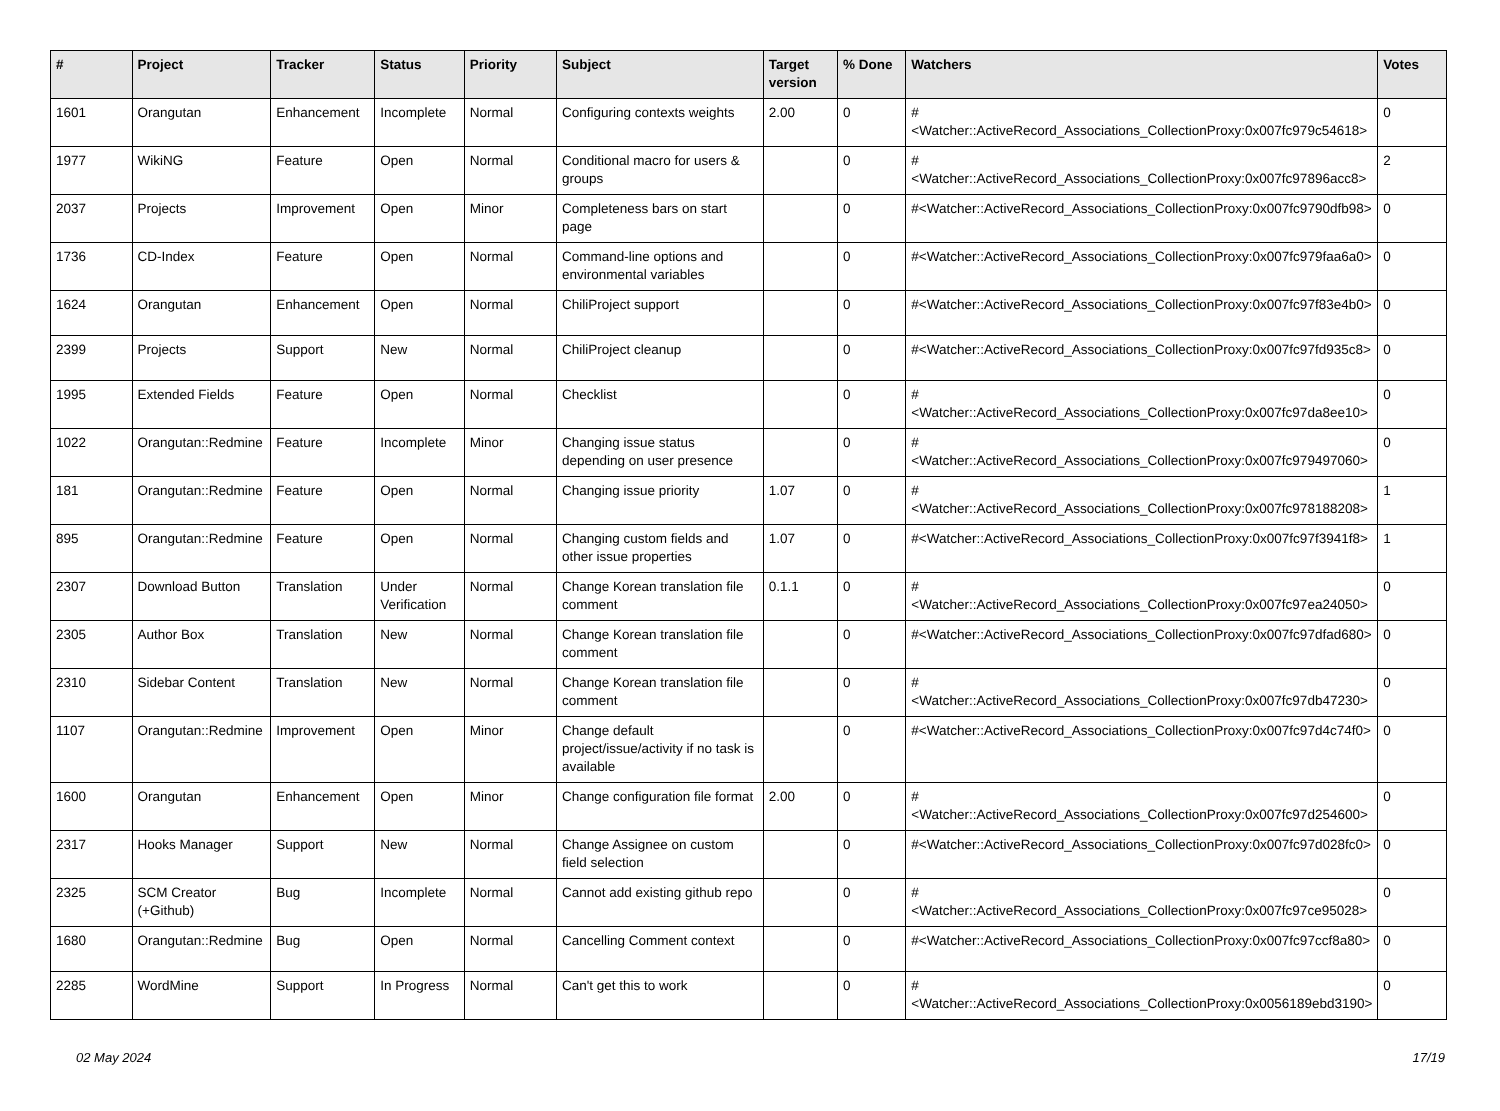| # | Project | Tracker | Status | Priority | Subject | Target version | % Done | Watchers | Votes |
| --- | --- | --- | --- | --- | --- | --- | --- | --- | --- |
| 1601 | Orangutan | Enhancement | Incomplete | Normal | Configuring contexts weights | 2.00 | 0 | #<Watcher::ActiveRecord_Associations_CollectionProxy:0x007fc979c54618> | 0 |
| 1977 | WikiNG | Feature | Open | Normal | Conditional macro for users & groups | | 0 | #<Watcher::ActiveRecord_Associations_CollectionProxy:0x007fc97896acc8> | 2 |
| 2037 | Projects | Improvement | Open | Minor | Completeness bars on start page | | 0 | #<Watcher::ActiveRecord_Associations_CollectionProxy:0x007fc9790dfb98> | 0 |
| 1736 | CD-Index | Feature | Open | Normal | Command-line options and environmental variables | | 0 | #<Watcher::ActiveRecord_Associations_CollectionProxy:0x007fc979faa6a0> | 0 |
| 1624 | Orangutan | Enhancement | Open | Normal | ChiliProject support | | 0 | #<Watcher::ActiveRecord_Associations_CollectionProxy:0x007fc97f83e4b0> | 0 |
| 2399 | Projects | Support | New | Normal | ChiliProject cleanup | | 0 | #<Watcher::ActiveRecord_Associations_CollectionProxy:0x007fc97fd935c8> | 0 |
| 1995 | Extended Fields | Feature | Open | Normal | Checklist | | 0 | #<Watcher::ActiveRecord_Associations_CollectionProxy:0x007fc97da8ee10> | 0 |
| 1022 | Orangutan::Redmine | Feature | Incomplete | Minor | Changing issue status depending on user presence | | 0 | #<Watcher::ActiveRecord_Associations_CollectionProxy:0x007fc979497060> | 0 |
| 181 | Orangutan::Redmine | Feature | Open | Normal | Changing issue priority | 1.07 | 0 | #<Watcher::ActiveRecord_Associations_CollectionProxy:0x007fc978188208> | 1 |
| 895 | Orangutan::Redmine | Feature | Open | Normal | Changing custom fields and other issue properties | 1.07 | 0 | #<Watcher::ActiveRecord_Associations_CollectionProxy:0x007fc97f3941f8> | 1 |
| 2307 | Download Button | Translation | Under Verification | Normal | Change Korean translation file comment | 0.1.1 | 0 | #<Watcher::ActiveRecord_Associations_CollectionProxy:0x007fc97ea24050> | 0 |
| 2305 | Author Box | Translation | New | Normal | Change Korean translation file comment | | 0 | #<Watcher::ActiveRecord_Associations_CollectionProxy:0x007fc97dfad680> | 0 |
| 2310 | Sidebar Content | Translation | New | Normal | Change Korean translation file comment | | 0 | #<Watcher::ActiveRecord_Associations_CollectionProxy:0x007fc97db47230> | 0 |
| 1107 | Orangutan::Redmine | Improvement | Open | Minor | Change default project/issue/activity if no task is available | | 0 | #<Watcher::ActiveRecord_Associations_CollectionProxy:0x007fc97d4c74f0> | 0 |
| 1600 | Orangutan | Enhancement | Open | Minor | Change configuration file format | 2.00 | 0 | #<Watcher::ActiveRecord_Associations_CollectionProxy:0x007fc97d254600> | 0 |
| 2317 | Hooks Manager | Support | New | Normal | Change Assignee on custom field selection | | 0 | #<Watcher::ActiveRecord_Associations_CollectionProxy:0x007fc97d028fc0> | 0 |
| 2325 | SCM Creator (+Github) | Bug | Incomplete | Normal | Cannot add existing github repo | | 0 | #<Watcher::ActiveRecord_Associations_CollectionProxy:0x007fc97ce95028> | 0 |
| 1680 | Orangutan::Redmine | Bug | Open | Normal | Cancelling Comment context | | 0 | #<Watcher::ActiveRecord_Associations_CollectionProxy:0x007fc97ccf8a80> | 0 |
| 2285 | WordMine | Support | In Progress | Normal | Can't get this to work | | 0 | #<Watcher::ActiveRecord_Associations_CollectionProxy:0x0056189ebd3190> | 0 |
02 May 2024 17/19